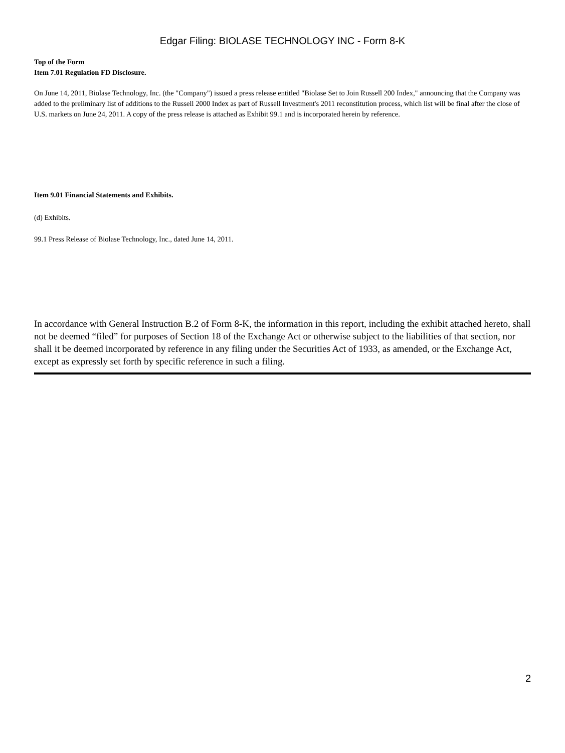Edgar Filing: BIOLASE TECHNOLOGY INC - Form 8-K
Top of the Form
Item 7.01 Regulation FD Disclosure.
On June 14, 2011, Biolase Technology, Inc. (the "Company") issued a press release entitled "Biolase Set to Join Russell 200 Index," announcing that the Company was added to the preliminary list of additions to the Russell 2000 Index as part of Russell Investment's 2011 reconstitution process, which list will be final after the close of U.S. markets on June 24, 2011. A copy of the press release is attached as Exhibit 99.1 and is incorporated herein by reference.
Item 9.01 Financial Statements and Exhibits.
(d) Exhibits.
99.1 Press Release of Biolase Technology, Inc., dated June 14, 2011.
In accordance with General Instruction B.2 of Form 8-K, the information in this report, including the exhibit attached hereto, shall not be deemed “filed” for purposes of Section 18 of the Exchange Act or otherwise subject to the liabilities of that section, nor shall it be deemed incorporated by reference in any filing under the Securities Act of 1933, as amended, or the Exchange Act, except as expressly set forth by specific reference in such a filing.
2